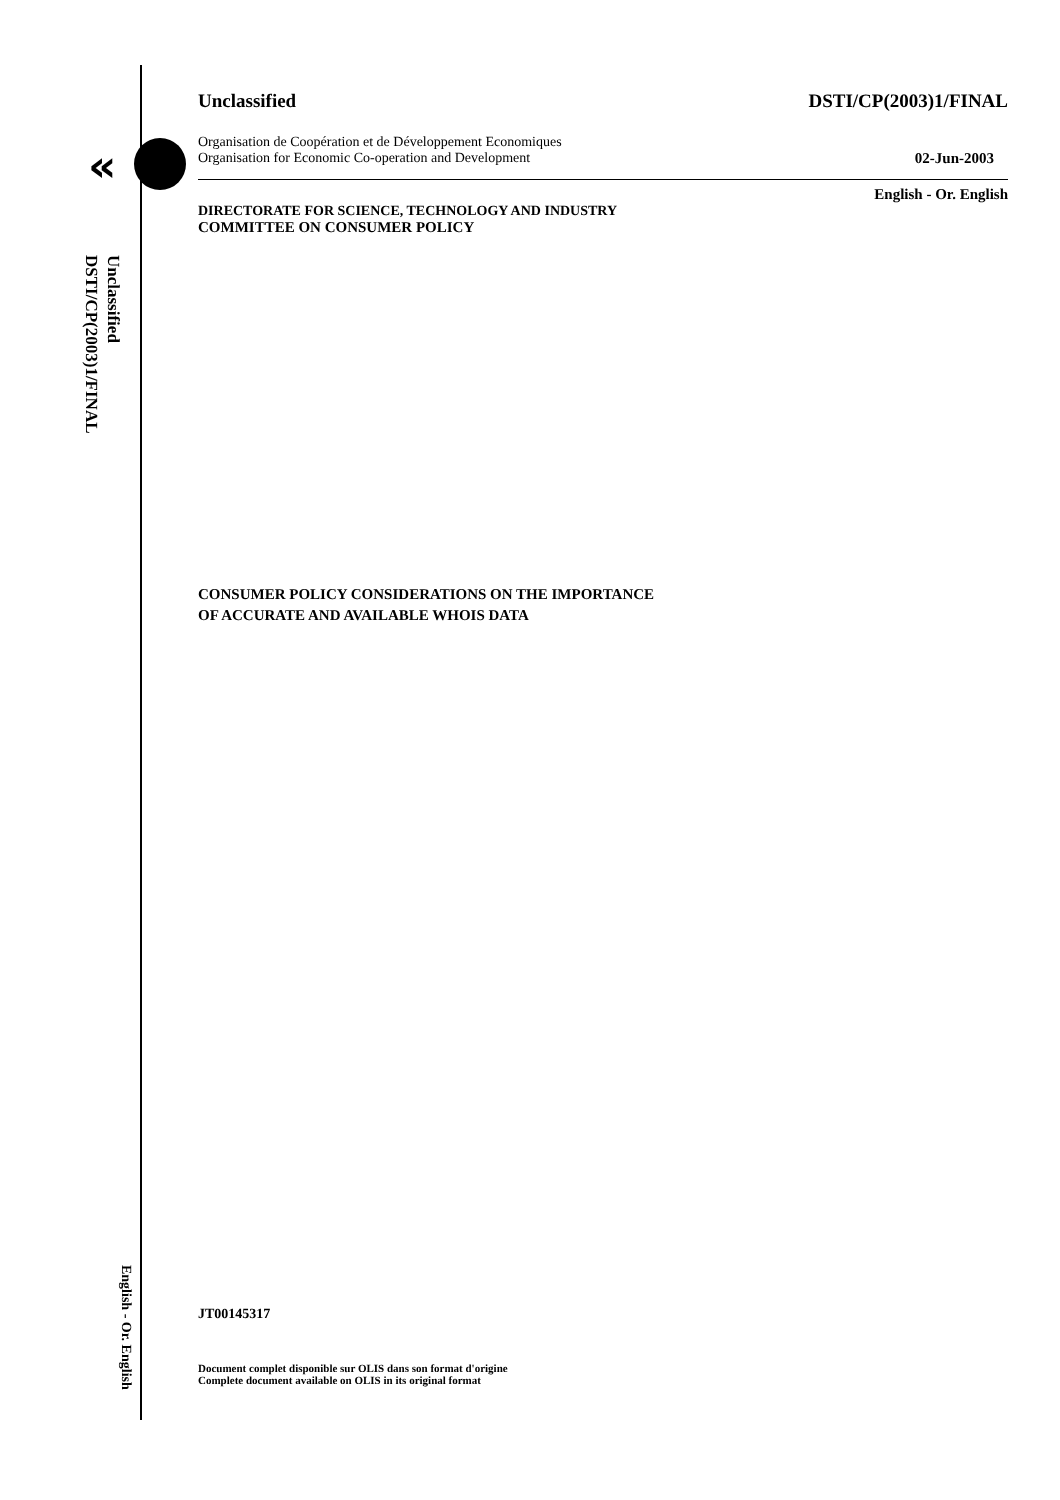«
Unclassified
DSTI/CP(2003)1/FINAL
English - Or. English
Unclassified DSTI/CP(2003)1/FINAL
Organisation de Coopération et de Développement Economiques
Organisation for Economic Co-operation and Development 02-Jun-2003
English - Or. English
DIRECTORATE FOR SCIENCE, TECHNOLOGY AND INDUSTRY
COMMITTEE ON CONSUMER POLICY
CONSUMER POLICY CONSIDERATIONS ON THE IMPORTANCE
OF ACCURATE AND AVAILABLE WHOIS DATA
JT00145317
Document complet disponible sur OLIS dans son format d'origine
Complete document available on OLIS in its original format